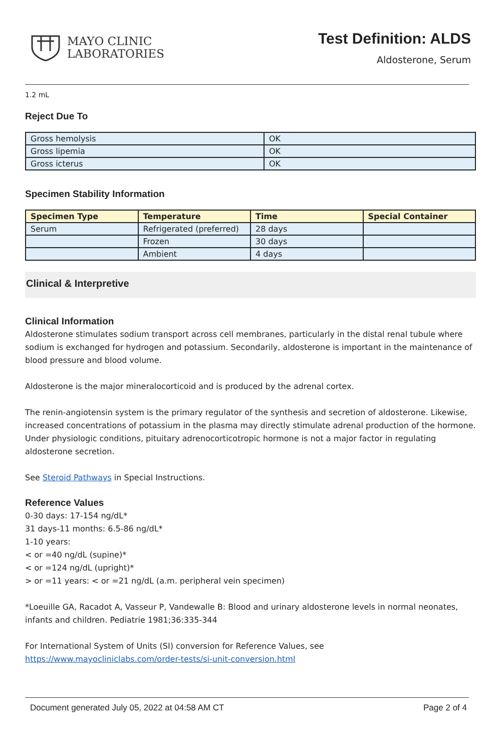MAYO CLINIC
LABORATORIES
Test Definition: ALDS
Aldosterone, Serum
1.2 mL
Reject Due To
| Gross hemolysis | OK |
| Gross lipemia | OK |
| Gross icterus | OK |
Specimen Stability Information
| Specimen Type | Temperature | Time | Special Container |
| --- | --- | --- | --- |
| Serum | Refrigerated (preferred) | 28 days | |
| | Frozen | 30 days | |
| | Ambient | 4 days | |
Clinical & Interpretive
Clinical Information
Aldosterone stimulates sodium transport across cell membranes, particularly in the distal renal tubule where sodium is exchanged for hydrogen and potassium. Secondarily, aldosterone is important in the maintenance of blood pressure and blood volume.
Aldosterone is the major mineralocorticoid and is produced by the adrenal cortex.
The renin-angiotensin system is the primary regulator of the synthesis and secretion of aldosterone. Likewise, increased concentrations of potassium in the plasma may directly stimulate adrenal production of the hormone. Under physiologic conditions, pituitary adrenocorticotropic hormone is not a major factor in regulating aldosterone secretion.
See Steroid Pathways in Special Instructions.
Reference Values
0-30 days: 17-154 ng/dL*
31 days-11 months: 6.5-86 ng/dL*
1-10 years:
< or =40 ng/dL (supine)*
< or =124 ng/dL (upright)*
> or =11 years: < or =21 ng/dL (a.m. peripheral vein specimen)
*Loeuille GA, Racadot A, Vasseur P, Vandewalle B: Blood and urinary aldosterone levels in normal neonates, infants and children. Pediatrie 1981;36:335-344
For International System of Units (SI) conversion for Reference Values, see
https://www.mayocliniclabs.com/order-tests/si-unit-conversion.html
Document generated July 05, 2022 at 04:58 AM CT Page 2 of 4